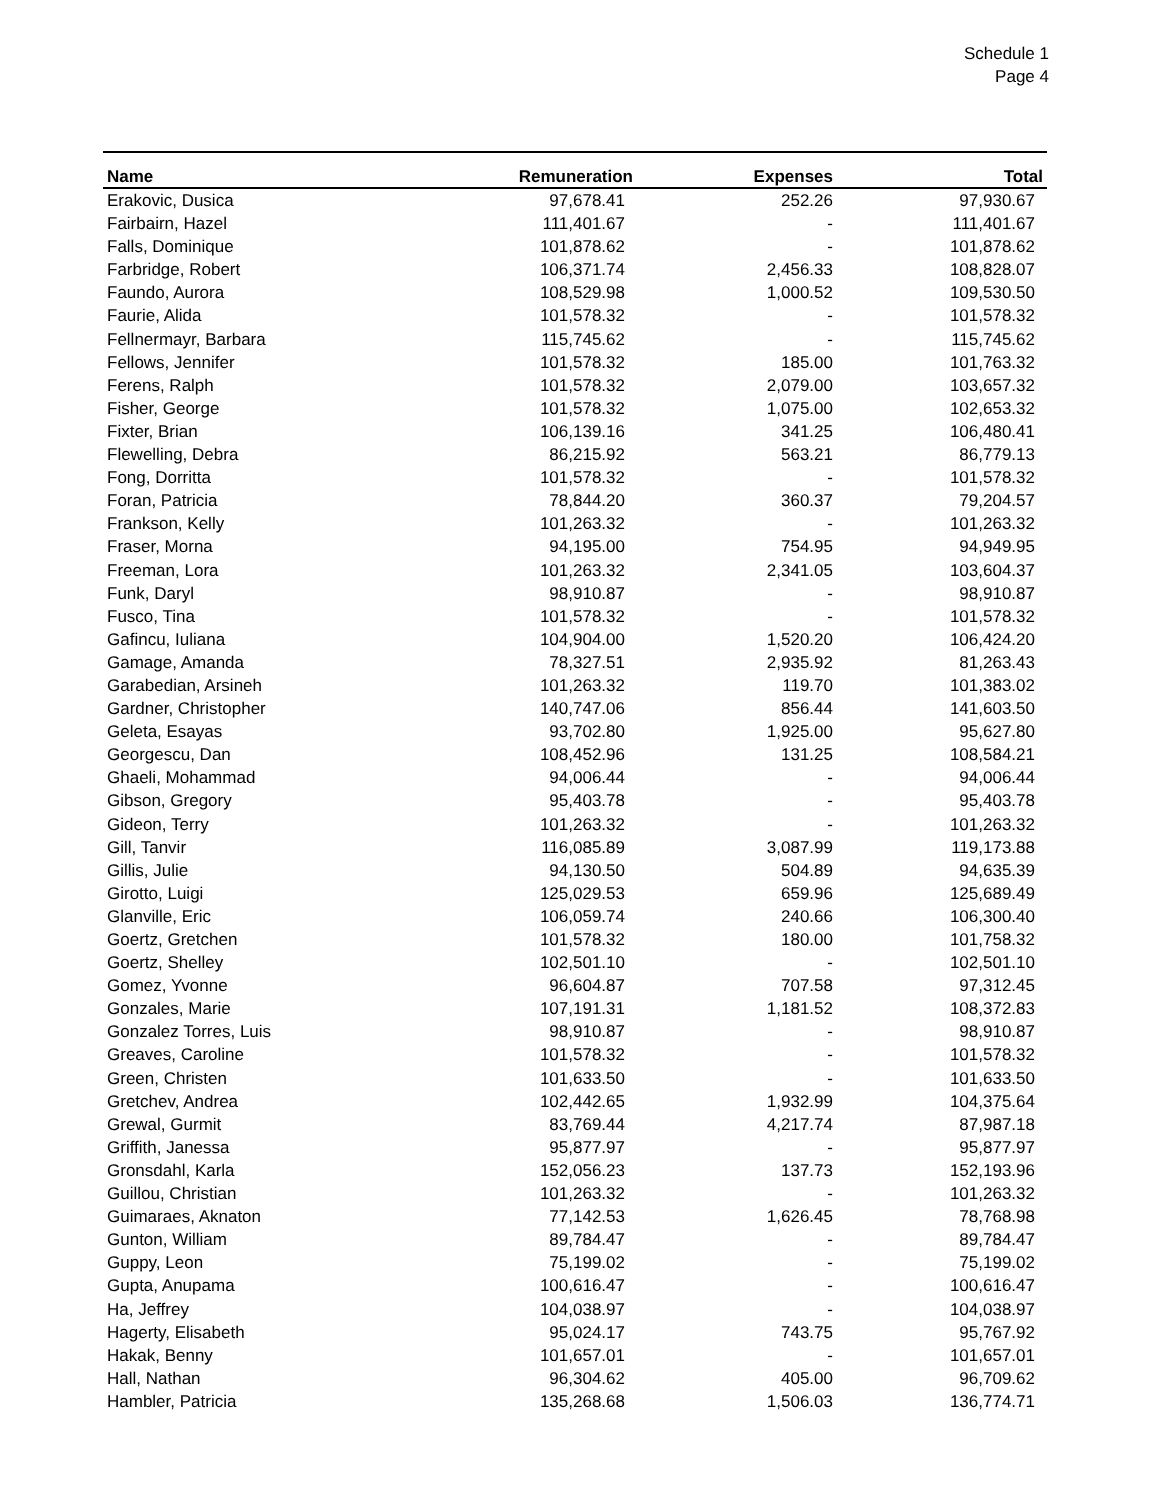Schedule 1
Page 4
| Name | Remuneration | Expenses | Total |
| --- | --- | --- | --- |
| Erakovic, Dusica | 97,678.41 | 252.26 | 97,930.67 |
| Fairbairn, Hazel | 111,401.67 | - | 111,401.67 |
| Falls, Dominique | 101,878.62 | - | 101,878.62 |
| Farbridge, Robert | 106,371.74 | 2,456.33 | 108,828.07 |
| Faundo, Aurora | 108,529.98 | 1,000.52 | 109,530.50 |
| Faurie, Alida | 101,578.32 | - | 101,578.32 |
| Fellnermayr, Barbara | 115,745.62 | - | 115,745.62 |
| Fellows, Jennifer | 101,578.32 | 185.00 | 101,763.32 |
| Ferens, Ralph | 101,578.32 | 2,079.00 | 103,657.32 |
| Fisher, George | 101,578.32 | 1,075.00 | 102,653.32 |
| Fixter, Brian | 106,139.16 | 341.25 | 106,480.41 |
| Flewelling, Debra | 86,215.92 | 563.21 | 86,779.13 |
| Fong, Dorritta | 101,578.32 | - | 101,578.32 |
| Foran, Patricia | 78,844.20 | 360.37 | 79,204.57 |
| Frankson, Kelly | 101,263.32 | - | 101,263.32 |
| Fraser, Morna | 94,195.00 | 754.95 | 94,949.95 |
| Freeman, Lora | 101,263.32 | 2,341.05 | 103,604.37 |
| Funk, Daryl | 98,910.87 | - | 98,910.87 |
| Fusco, Tina | 101,578.32 | - | 101,578.32 |
| Gafincu, Iuliana | 104,904.00 | 1,520.20 | 106,424.20 |
| Gamage, Amanda | 78,327.51 | 2,935.92 | 81,263.43 |
| Garabedian, Arsineh | 101,263.32 | 119.70 | 101,383.02 |
| Gardner, Christopher | 140,747.06 | 856.44 | 141,603.50 |
| Geleta, Esayas | 93,702.80 | 1,925.00 | 95,627.80 |
| Georgescu, Dan | 108,452.96 | 131.25 | 108,584.21 |
| Ghaeli, Mohammad | 94,006.44 | - | 94,006.44 |
| Gibson, Gregory | 95,403.78 | - | 95,403.78 |
| Gideon, Terry | 101,263.32 | - | 101,263.32 |
| Gill, Tanvir | 116,085.89 | 3,087.99 | 119,173.88 |
| Gillis, Julie | 94,130.50 | 504.89 | 94,635.39 |
| Girotto, Luigi | 125,029.53 | 659.96 | 125,689.49 |
| Glanville, Eric | 106,059.74 | 240.66 | 106,300.40 |
| Goertz, Gretchen | 101,578.32 | 180.00 | 101,758.32 |
| Goertz, Shelley | 102,501.10 | - | 102,501.10 |
| Gomez, Yvonne | 96,604.87 | 707.58 | 97,312.45 |
| Gonzales, Marie | 107,191.31 | 1,181.52 | 108,372.83 |
| Gonzalez Torres, Luis | 98,910.87 | - | 98,910.87 |
| Greaves, Caroline | 101,578.32 | - | 101,578.32 |
| Green, Christen | 101,633.50 | - | 101,633.50 |
| Gretchev, Andrea | 102,442.65 | 1,932.99 | 104,375.64 |
| Grewal, Gurmit | 83,769.44 | 4,217.74 | 87,987.18 |
| Griffith, Janessa | 95,877.97 | - | 95,877.97 |
| Gronsdahl, Karla | 152,056.23 | 137.73 | 152,193.96 |
| Guillou, Christian | 101,263.32 | - | 101,263.32 |
| Guimaraes, Aknaton | 77,142.53 | 1,626.45 | 78,768.98 |
| Gunton, William | 89,784.47 | - | 89,784.47 |
| Guppy, Leon | 75,199.02 | - | 75,199.02 |
| Gupta, Anupama | 100,616.47 | - | 100,616.47 |
| Ha, Jeffrey | 104,038.97 | - | 104,038.97 |
| Hagerty, Elisabeth | 95,024.17 | 743.75 | 95,767.92 |
| Hakak, Benny | 101,657.01 | - | 101,657.01 |
| Hall, Nathan | 96,304.62 | 405.00 | 96,709.62 |
| Hambler, Patricia | 135,268.68 | 1,506.03 | 136,774.71 |